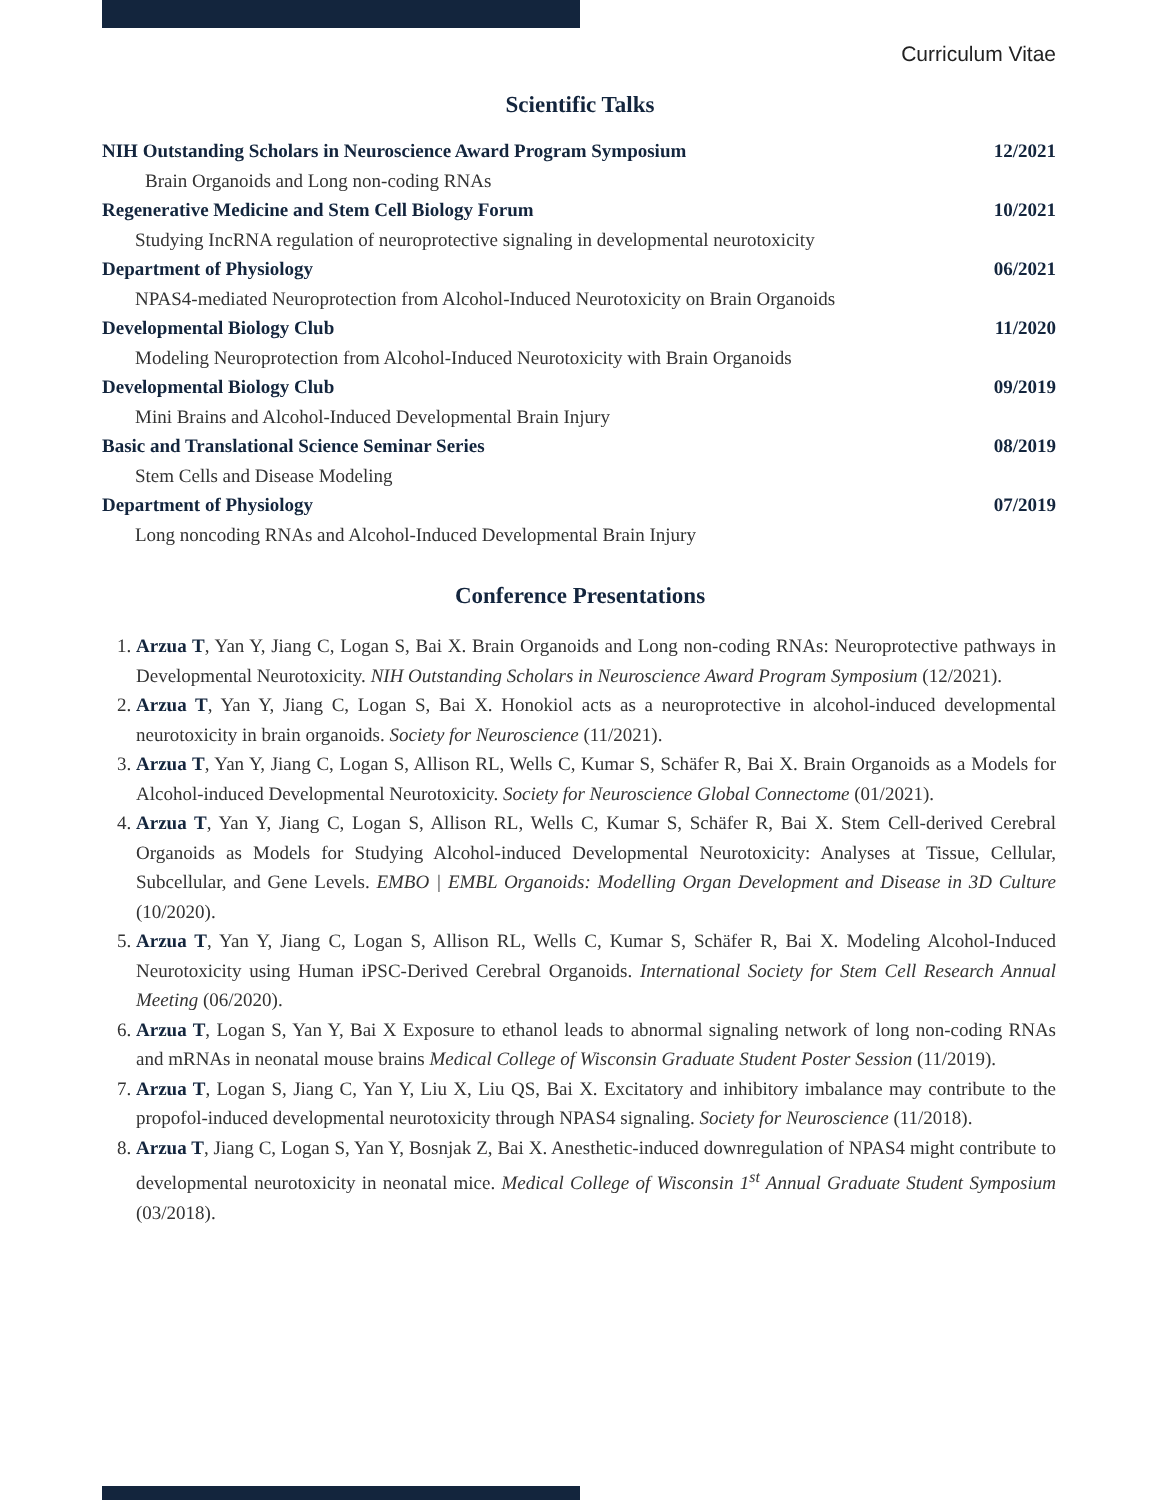Curriculum Vitae
Scientific Talks
NIH Outstanding Scholars in Neuroscience Award Program Symposium 12/2021
Brain Organoids and Long non-coding RNAs
Regenerative Medicine and Stem Cell Biology Forum 10/2021
Studying IncRNA regulation of neuroprotective signaling in developmental neurotoxicity
Department of Physiology 06/2021
NPAS4-mediated Neuroprotection from Alcohol-Induced Neurotoxicity on Brain Organoids
Developmental Biology Club 11/2020
Modeling Neuroprotection from Alcohol-Induced Neurotoxicity with Brain Organoids
Developmental Biology Club 09/2019
Mini Brains and Alcohol-Induced Developmental Brain Injury
Basic and Translational Science Seminar Series 08/2019
Stem Cells and Disease Modeling
Department of Physiology 07/2019
Long noncoding RNAs and Alcohol-Induced Developmental Brain Injury
Conference Presentations
1. Arzua T, Yan Y, Jiang C, Logan S, Bai X. Brain Organoids and Long non-coding RNAs: Neuroprotective pathways in Developmental Neurotoxicity. NIH Outstanding Scholars in Neuroscience Award Program Symposium (12/2021).
2. Arzua T, Yan Y, Jiang C, Logan S, Bai X. Honokiol acts as a neuroprotective in alcohol-induced developmental neurotoxicity in brain organoids. Society for Neuroscience (11/2021).
3. Arzua T, Yan Y, Jiang C, Logan S, Allison RL, Wells C, Kumar S, Schäfer R, Bai X. Brain Organoids as a Models for Alcohol-induced Developmental Neurotoxicity. Society for Neuroscience Global Connectome (01/2021).
4. Arzua T, Yan Y, Jiang C, Logan S, Allison RL, Wells C, Kumar S, Schäfer R, Bai X. Stem Cell-derived Cerebral Organoids as Models for Studying Alcohol-induced Developmental Neurotoxicity: Analyses at Tissue, Cellular, Subcellular, and Gene Levels. EMBO | EMBL Organoids: Modelling Organ Development and Disease in 3D Culture (10/2020).
5. Arzua T, Yan Y, Jiang C, Logan S, Allison RL, Wells C, Kumar S, Schäfer R, Bai X. Modeling Alcohol-Induced Neurotoxicity using Human iPSC-Derived Cerebral Organoids. International Society for Stem Cell Research Annual Meeting (06/2020).
6. Arzua T, Logan S, Yan Y, Bai X Exposure to ethanol leads to abnormal signaling network of long non-coding RNAs and mRNAs in neonatal mouse brains Medical College of Wisconsin Graduate Student Poster Session (11/2019).
7. Arzua T, Logan S, Jiang C, Yan Y, Liu X, Liu QS, Bai X. Excitatory and inhibitory imbalance may contribute to the propofol-induced developmental neurotoxicity through NPAS4 signaling. Society for Neuroscience (11/2018).
8. Arzua T, Jiang C, Logan S, Yan Y, Bosnjak Z, Bai X. Anesthetic-induced downregulation of NPAS4 might contribute to developmental neurotoxicity in neonatal mice. Medical College of Wisconsin 1<sup>st</sup> Annual Graduate Student Symposium (03/2018).